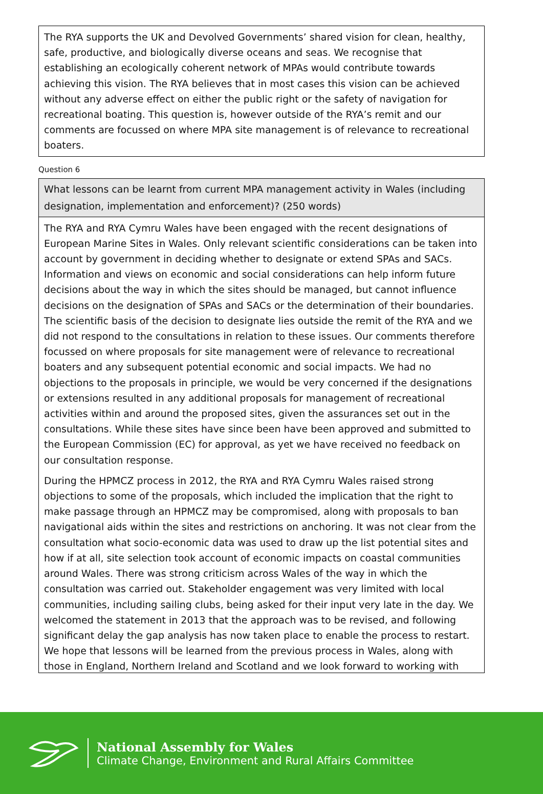The RYA supports the UK and Devolved Governments’ shared vision for clean, healthy, safe, productive, and biologically diverse oceans and seas. We recognise that establishing an ecologically coherent network of MPAs would contribute towards achieving this vision. The RYA believes that in most cases this vision can be achieved without any adverse effect on either the public right or the safety of navigation for recreational boating. This question is, however outside of the RYA’s remit and our comments are focussed on where MPA site management is of relevance to recreational boaters.
Question 6
What lessons can be learnt from current MPA management activity in Wales (including designation, implementation and enforcement)? (250 words)
The RYA and RYA Cymru Wales have been engaged with the recent designations of European Marine Sites in Wales. Only relevant scientific considerations can be taken into account by government in deciding whether to designate or extend SPAs and SACs. Information and views on economic and social considerations can help inform future decisions about the way in which the sites should be managed, but cannot influence decisions on the designation of SPAs and SACs or the determination of their boundaries. The scientific basis of the decision to designate lies outside the remit of the RYA and we did not respond to the consultations in relation to these issues. Our comments therefore focussed on where proposals for site management were of relevance to recreational boaters and any subsequent potential economic and social impacts. We had no objections to the proposals in principle, we would be very concerned if the designations or extensions resulted in any additional proposals for management of recreational activities within and around the proposed sites, given the assurances set out in the consultations. While these sites have since been have been approved and submitted to the European Commission (EC) for approval, as yet we have received no feedback on our consultation response.
During the HPMCZ process in 2012, the RYA and RYA Cymru Wales raised strong objections to some of the proposals, which included the implication that the right to make passage through an HPMCZ may be compromised, along with proposals to ban navigational aids within the sites and restrictions on anchoring. It was not clear from the consultation what socio-economic data was used to draw up the list potential sites and how if at all, site selection took account of economic impacts on coastal communities around Wales. There was strong criticism across Wales of the way in which the consultation was carried out. Stakeholder engagement was very limited with local communities, including sailing clubs, being asked for their input very late in the day. We welcomed the statement in 2013 that the approach was to be revised, and following significant delay the gap analysis has now taken place to enable the process to restart. We hope that lessons will be learned from the previous process in Wales, along with those in England, Northern Ireland and Scotland and we look forward to working with
National Assembly for Wales
Climate Change, Environment and Rural Affairs Committee